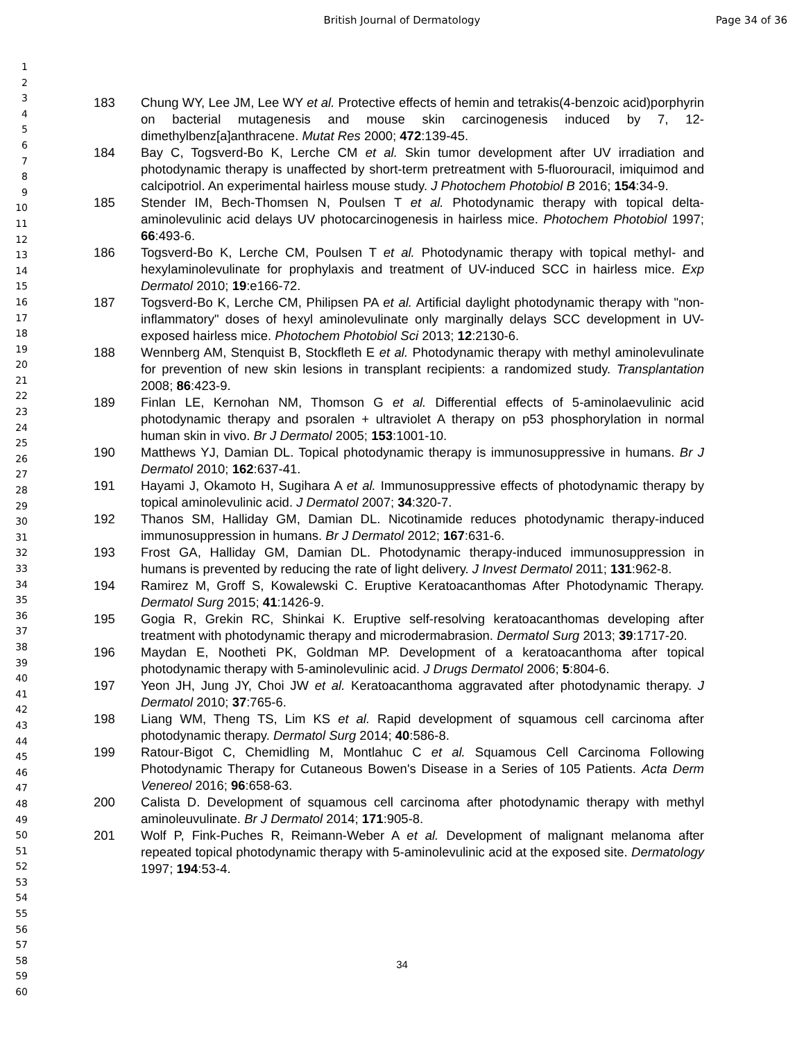British Journal of Dermatology Page 34 of 36
1
2
3
4
5
6
7
8
9
10
11
12
13
14
15
16
17
18
19
20
21
22
23
24
25
26
27
28
29
30
31
32
33
34
35
36
37
38
39
40
41
42
43
44
45
46
47
48
49
50
51
52
53
54
55
56
57
58
59
60
183 Chung WY, Lee JM, Lee WY et al. Protective effects of hemin and tetrakis(4-benzoic acid)porphyrin on bacterial mutagenesis and mouse skin carcinogenesis induced by 7, 12-dimethylbenz[a]anthracene. Mutat Res 2000; 472:139-45.
184 Bay C, Togsverd-Bo K, Lerche CM et al. Skin tumor development after UV irradiation and photodynamic therapy is unaffected by short-term pretreatment with 5-fluorouracil, imiquimod and calcipotriol. An experimental hairless mouse study. J Photochem Photobiol B 2016; 154:34-9.
185 Stender IM, Bech-Thomsen N, Poulsen T et al. Photodynamic therapy with topical delta-aminolevulinic acid delays UV photocarcinogenesis in hairless mice. Photochem Photobiol 1997; 66:493-6.
186 Togsverd-Bo K, Lerche CM, Poulsen T et al. Photodynamic therapy with topical methyl- and hexylaminolevulinate for prophylaxis and treatment of UV-induced SCC in hairless mice. Exp Dermatol 2010; 19:e166-72.
187 Togsverd-Bo K, Lerche CM, Philipsen PA et al. Artificial daylight photodynamic therapy with "non-inflammatory" doses of hexyl aminolevulinate only marginally delays SCC development in UV-exposed hairless mice. Photochem Photobiol Sci 2013; 12:2130-6.
188 Wennberg AM, Stenquist B, Stockfleth E et al. Photodynamic therapy with methyl aminolevulinate for prevention of new skin lesions in transplant recipients: a randomized study. Transplantation 2008; 86:423-9.
189 Finlan LE, Kernohan NM, Thomson G et al. Differential effects of 5-aminolaevulinic acid photodynamic therapy and psoralen + ultraviolet A therapy on p53 phosphorylation in normal human skin in vivo. Br J Dermatol 2005; 153:1001-10.
190 Matthews YJ, Damian DL. Topical photodynamic therapy is immunosuppressive in humans. Br J Dermatol 2010; 162:637-41.
191 Hayami J, Okamoto H, Sugihara A et al. Immunosuppressive effects of photodynamic therapy by topical aminolevulinic acid. J Dermatol 2007; 34:320-7.
192 Thanos SM, Halliday GM, Damian DL. Nicotinamide reduces photodynamic therapy-induced immunosuppression in humans. Br J Dermatol 2012; 167:631-6.
193 Frost GA, Halliday GM, Damian DL. Photodynamic therapy-induced immunosuppression in humans is prevented by reducing the rate of light delivery. J Invest Dermatol 2011; 131:962-8.
194 Ramirez M, Groff S, Kowalewski C. Eruptive Keratoacanthomas After Photodynamic Therapy. Dermatol Surg 2015; 41:1426-9.
195 Gogia R, Grekin RC, Shinkai K. Eruptive self-resolving keratoacanthomas developing after treatment with photodynamic therapy and microdermabrasion. Dermatol Surg 2013; 39:1717-20.
196 Maydan E, Nootheti PK, Goldman MP. Development of a keratoacanthoma after topical photodynamic therapy with 5-aminolevulinic acid. J Drugs Dermatol 2006; 5:804-6.
197 Yeon JH, Jung JY, Choi JW et al. Keratoacanthoma aggravated after photodynamic therapy. J Dermatol 2010; 37:765-6.
198 Liang WM, Theng TS, Lim KS et al. Rapid development of squamous cell carcinoma after photodynamic therapy. Dermatol Surg 2014; 40:586-8.
199 Ratour-Bigot C, Chemidling M, Montlahuc C et al. Squamous Cell Carcinoma Following Photodynamic Therapy for Cutaneous Bowen's Disease in a Series of 105 Patients. Acta Derm Venereol 2016; 96:658-63.
200 Calista D. Development of squamous cell carcinoma after photodynamic therapy with methyl aminoleuvulinate. Br J Dermatol 2014; 171:905-8.
201 Wolf P, Fink-Puches R, Reimann-Weber A et al. Development of malignant melanoma after repeated topical photodynamic therapy with 5-aminolevulinic acid at the exposed site. Dermatology 1997; 194:53-4.
34